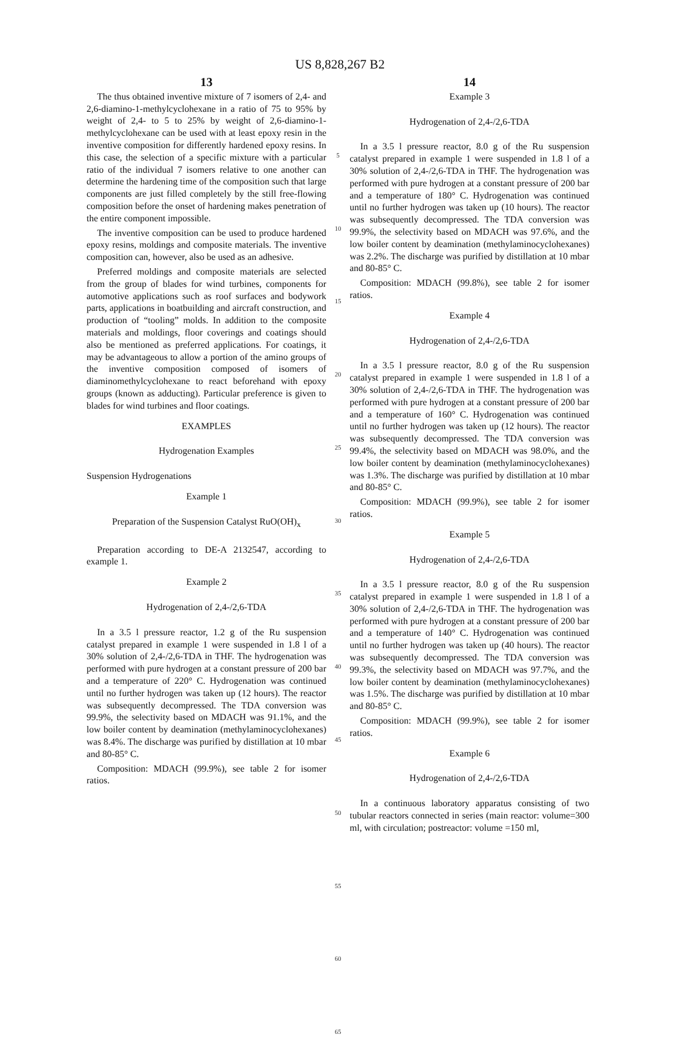US 8,828,267 B2
13
The thus obtained inventive mixture of 7 isomers of 2,4- and 2,6-diamino-1-methylcyclohexane in a ratio of 75 to 95% by weight of 2,4- to 5 to 25% by weight of 2,6-diamino-1-methylcyclohexane can be used with at least epoxy resin in the inventive composition for differently hardened epoxy resins. In this case, the selection of a specific mixture with a particular ratio of the individual 7 isomers relative to one another can determine the hardening time of the composition such that large components are just filled completely by the still free-flowing composition before the onset of hardening makes penetration of the entire component impossible.
The inventive composition can be used to produce hardened epoxy resins, moldings and composite materials. The inventive composition can, however, also be used as an adhesive.
Preferred moldings and composite materials are selected from the group of blades for wind turbines, components for automotive applications such as roof surfaces and bodywork parts, applications in boatbuilding and aircraft construction, and production of “tooling” molds. In addition to the composite materials and moldings, floor coverings and coatings should also be mentioned as preferred applications. For coatings, it may be advantageous to allow a portion of the amino groups of the inventive composition composed of isomers of diaminomethylcyclohexane to react beforehand with epoxy groups (known as adducting). Particular preference is given to blades for wind turbines and floor coatings.
EXAMPLES
Hydrogenation Examples
Suspension Hydrogenations
Example 1
Preparation of the Suspension Catalyst RuO(OH)<sub>x</sub>
Preparation according to DE-A 2132547, according to example 1.
Example 2
Hydrogenation of 2,4-/2,6-TDA
In a 3.5 l pressure reactor, 1.2 g of the Ru suspension catalyst prepared in example 1 were suspended in 1.8 l of a 30% solution of 2,4-/2,6-TDA in THF. The hydrogenation was performed with pure hydrogen at a constant pressure of 200 bar and a temperature of 220° C. Hydrogenation was continued until no further hydrogen was taken up (12 hours). The reactor was subsequently decompressed. The TDA conversion was 99.9%, the selectivity based on MDACH was 91.1%, and the low boiler content by deamination (methylaminocyclohexanes) was 8.4%. The discharge was purified by distillation at 10 mbar and 80-85° C.
Composition: MDACH (99.9%), see table 2 for isomer ratios.
5
10
15
20
25
30
35
40
45
50
55
60
65
14
Example 3
Hydrogenation of 2,4-/2,6-TDA
In a 3.5 l pressure reactor, 8.0 g of the Ru suspension catalyst prepared in example 1 were suspended in 1.8 l of a 30% solution of 2,4-/2,6-TDA in THF. The hydrogenation was performed with pure hydrogen at a constant pressure of 200 bar and a temperature of 180° C. Hydrogenation was continued until no further hydrogen was taken up (10 hours). The reactor was subsequently decompressed. The TDA conversion was 99.9%, the selectivity based on MDACH was 97.6%, and the low boiler content by deamination (methylaminocyclohexanes) was 2.2%. The discharge was purified by distillation at 10 mbar and 80-85° C.
Composition: MDACH (99.8%), see table 2 for isomer ratios.
Example 4
Hydrogenation of 2,4-/2,6-TDA
In a 3.5 l pressure reactor, 8.0 g of the Ru suspension catalyst prepared in example 1 were suspended in 1.8 l of a 30% solution of 2,4-/2,6-TDA in THF. The hydrogenation was performed with pure hydrogen at a constant pressure of 200 bar and a temperature of 160° C. Hydrogenation was continued until no further hydrogen was taken up (12 hours). The reactor was subsequently decompressed. The TDA conversion was 99.4%, the selectivity based on MDACH was 98.0%, and the low boiler content by deamination (methylaminocyclohexanes) was 1.3%. The discharge was purified by distillation at 10 mbar and 80-85° C.
Composition: MDACH (99.9%), see table 2 for isomer ratios.
Example 5
Hydrogenation of 2,4-/2,6-TDA
In a 3.5 l pressure reactor, 8.0 g of the Ru suspension catalyst prepared in example 1 were suspended in 1.8 l of a 30% solution of 2,4-/2,6-TDA in THF. The hydrogenation was performed with pure hydrogen at a constant pressure of 200 bar and a temperature of 140° C. Hydrogenation was continued until no further hydrogen was taken up (40 hours). The reactor was subsequently decompressed. The TDA conversion was 99.3%, the selectivity based on MDACH was 97.7%, and the low boiler content by deamination (methylaminocyclohexanes) was 1.5%. The discharge was purified by distillation at 10 mbar and 80-85° C.
Composition: MDACH (99.9%), see table 2 for isomer ratios.
Example 6
Hydrogenation of 2,4-/2,6-TDA
In a continuous laboratory apparatus consisting of two tubular reactors connected in series (main reactor: volume=300 ml, with circulation; postreactor: volume =150 ml,